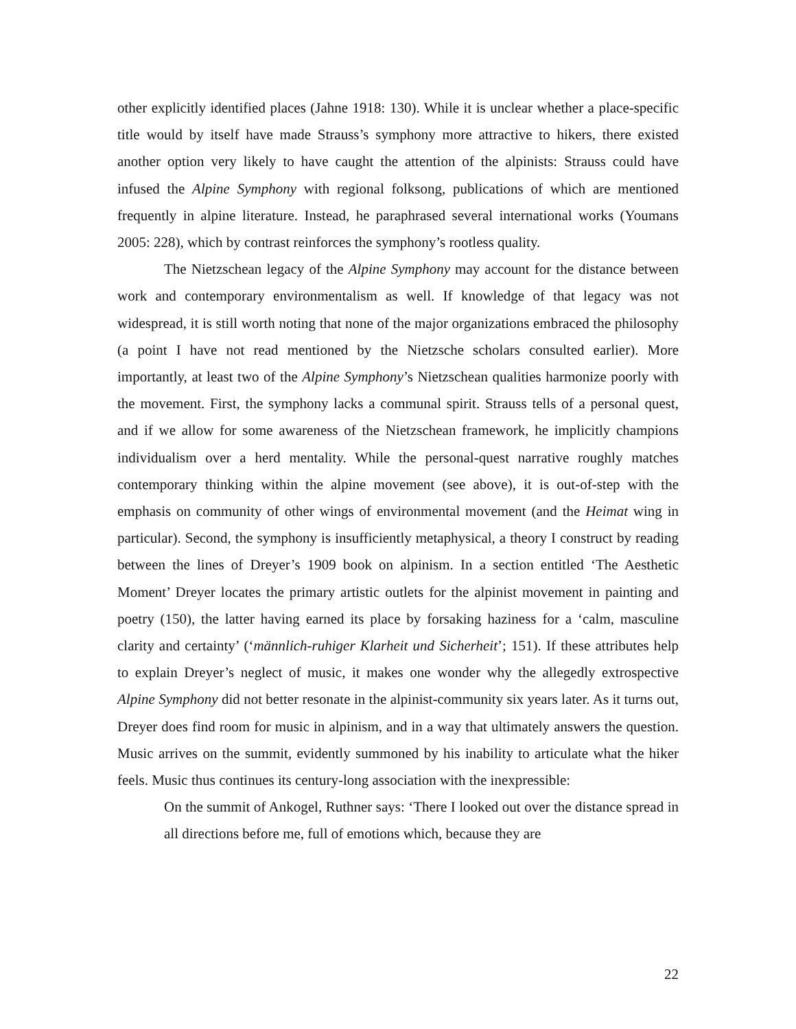other explicitly identified places (Jahne 1918: 130). While it is unclear whether a place-specific title would by itself have made Strauss’s symphony more attractive to hikers, there existed another option very likely to have caught the attention of the alpinists: Strauss could have infused the Alpine Symphony with regional folksong, publications of which are mentioned frequently in alpine literature. Instead, he paraphrased several international works (Youmans 2005: 228), which by contrast reinforces the symphony’s rootless quality.
The Nietzschean legacy of the Alpine Symphony may account for the distance between work and contemporary environmentalism as well. If knowledge of that legacy was not widespread, it is still worth noting that none of the major organizations embraced the philosophy (a point I have not read mentioned by the Nietzsche scholars consulted earlier). More importantly, at least two of the Alpine Symphony’s Nietzschean qualities harmonize poorly with the movement. First, the symphony lacks a communal spirit. Strauss tells of a personal quest, and if we allow for some awareness of the Nietzschean framework, he implicitly champions individualism over a herd mentality. While the personal-quest narrative roughly matches contemporary thinking within the alpine movement (see above), it is out-of-step with the emphasis on community of other wings of environmental movement (and the Heimat wing in particular). Second, the symphony is insufficiently metaphysical, a theory I construct by reading between the lines of Dreyer’s 1909 book on alpinism. In a section entitled ‘The Aesthetic Moment’ Dreyer locates the primary artistic outlets for the alpinist movement in painting and poetry (150), the latter having earned its place by forsaking haziness for a ‘calm, masculine clarity and certainty’ (‘männlich-ruhiger Klarheit und Sicherheit’; 151). If these attributes help to explain Dreyer’s neglect of music, it makes one wonder why the allegedly extrospective Alpine Symphony did not better resonate in the alpinist-community six years later. As it turns out, Dreyer does find room for music in alpinism, and in a way that ultimately answers the question. Music arrives on the summit, evidently summoned by his inability to articulate what the hiker feels. Music thus continues its century-long association with the inexpressible:
On the summit of Ankogel, Ruthner says: ‘There I looked out over the distance spread in all directions before me, full of emotions which, because they are
22